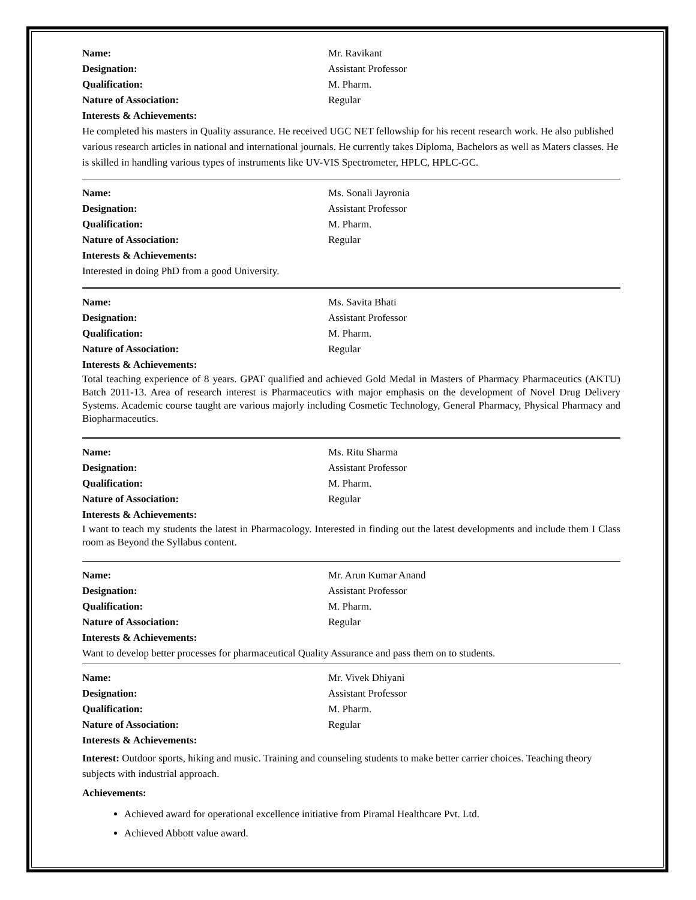Name: Mr. Ravikant
Designation: Assistant Professor
Qualification: M. Pharm.
Nature of Association: Regular
Interests & Achievements:
He completed his masters in Quality assurance. He received UGC NET fellowship for his recent research work. He also published various research articles in national and international journals. He currently takes Diploma, Bachelors as well as Maters classes. He is skilled in handling various types of instruments like UV-VIS Spectrometer, HPLC, HPLC-GC.
Name: Ms. Sonali Jayronia
Designation: Assistant Professor
Qualification: M. Pharm.
Nature of Association: Regular
Interests & Achievements:
Interested in doing PhD from a good University.
Name: Ms. Savita Bhati
Designation: Assistant Professor
Qualification: M. Pharm.
Nature of Association: Regular
Interests & Achievements:
Total teaching experience of 8 years. GPAT qualified and achieved Gold Medal in Masters of Pharmacy Pharmaceutics (AKTU) Batch 2011-13. Area of research interest is Pharmaceutics with major emphasis on the development of Novel Drug Delivery Systems. Academic course taught are various majorly including Cosmetic Technology, General Pharmacy, Physical Pharmacy and Biopharmaceutics.
Name: Ms. Ritu Sharma
Designation: Assistant Professor
Qualification: M. Pharm.
Nature of Association: Regular
Interests & Achievements:
I want to teach my students the latest in Pharmacology. Interested in finding out the latest developments and include them I Class room as Beyond the Syllabus content.
Name: Mr. Arun Kumar Anand
Designation: Assistant Professor
Qualification: M. Pharm.
Nature of Association: Regular
Interests & Achievements:
Want to develop better processes for pharmaceutical Quality Assurance and pass them on to students.
Name: Mr. Vivek Dhiyani
Designation: Assistant Professor
Qualification: M. Pharm.
Nature of Association: Regular
Interests & Achievements:
Interest: Outdoor sports, hiking and music. Training and counseling students to make better carrier choices. Teaching theory subjects with industrial approach.
Achievements:
Achieved award for operational excellence initiative from Piramal Healthcare Pvt. Ltd.
Achieved Abbott value award.